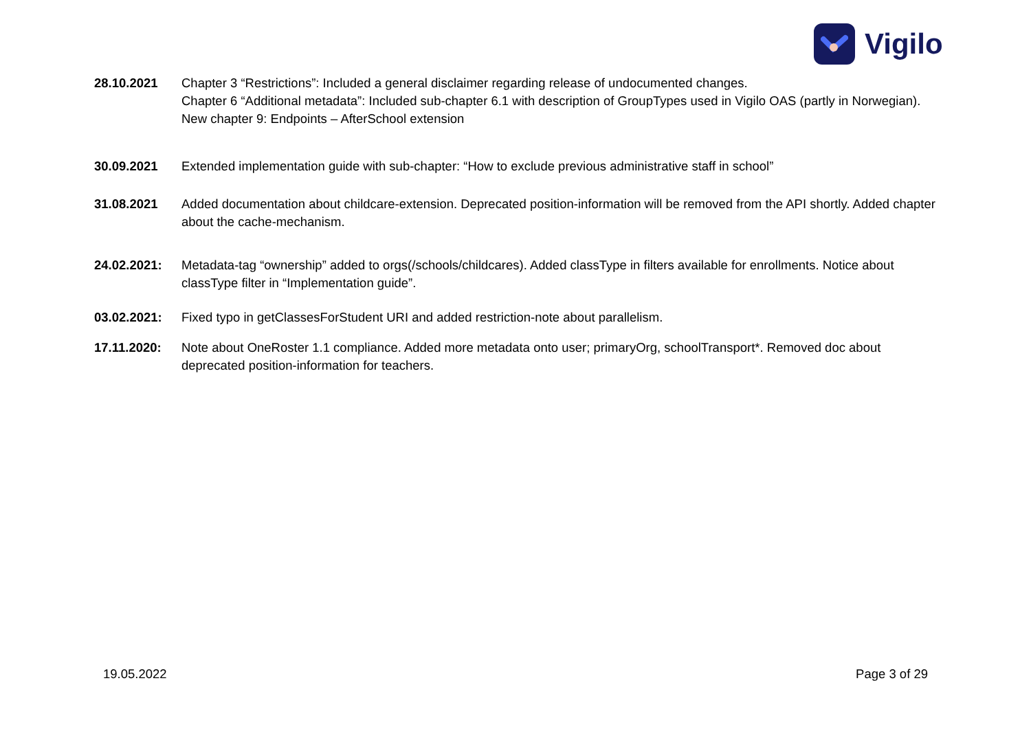Vigilo
28.10.2021 Chapter 3 “Restrictions”: Included a general disclaimer regarding release of undocumented changes.
Chapter 6 “Additional metadata”: Included sub-chapter 6.1 with description of GroupTypes used in Vigilo OAS (partly in Norwegian).
New chapter 9: Endpoints – AfterSchool extension
30.09.2021 Extended implementation guide with sub-chapter: “How to exclude previous administrative staff in school”
31.08.2021 Added documentation about childcare-extension. Deprecated position-information will be removed from the API shortly. Added chapter about the cache-mechanism.
24.02.2021: Metadata-tag “ownership” added to orgs(/schools/childcares). Added classType in filters available for enrollments. Notice about classType filter in “Implementation guide”.
03.02.2021: Fixed typo in getClassesForStudent URI and added restriction-note about parallelism.
17.11.2020: Note about OneRoster 1.1 compliance. Added more metadata onto user; primaryOrg, schoolTransport*. Removed doc about deprecated position-information for teachers.
19.05.2022 Page 3 of 29